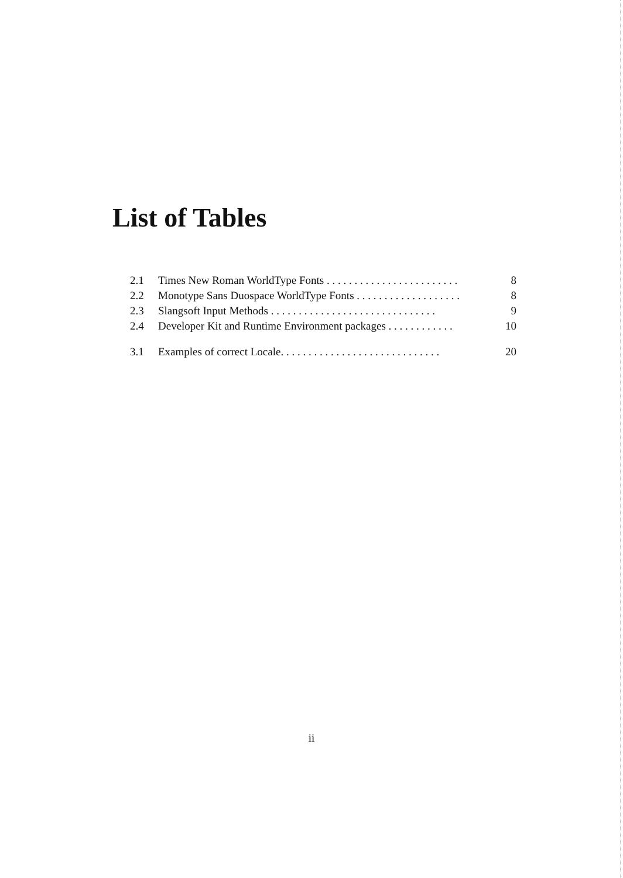List of Tables
2.1 Times New Roman WorldType Fonts . . . . . . . . . . . . . . . . . . . . . . . . 8
2.2 Monotype Sans Duospace WorldType Fonts . . . . . . . . . . . . . . . . . . . 8
2.3 Slangsoft Input Methods . . . . . . . . . . . . . . . . . . . . . . . . . . . . . . 9
2.4 Developer Kit and Runtime Environment packages . . . . . . . . . . . . 10
3.1 Examples of correct Locale. . . . . . . . . . . . . . . . . . . . . . . . . . . . . 20
ii